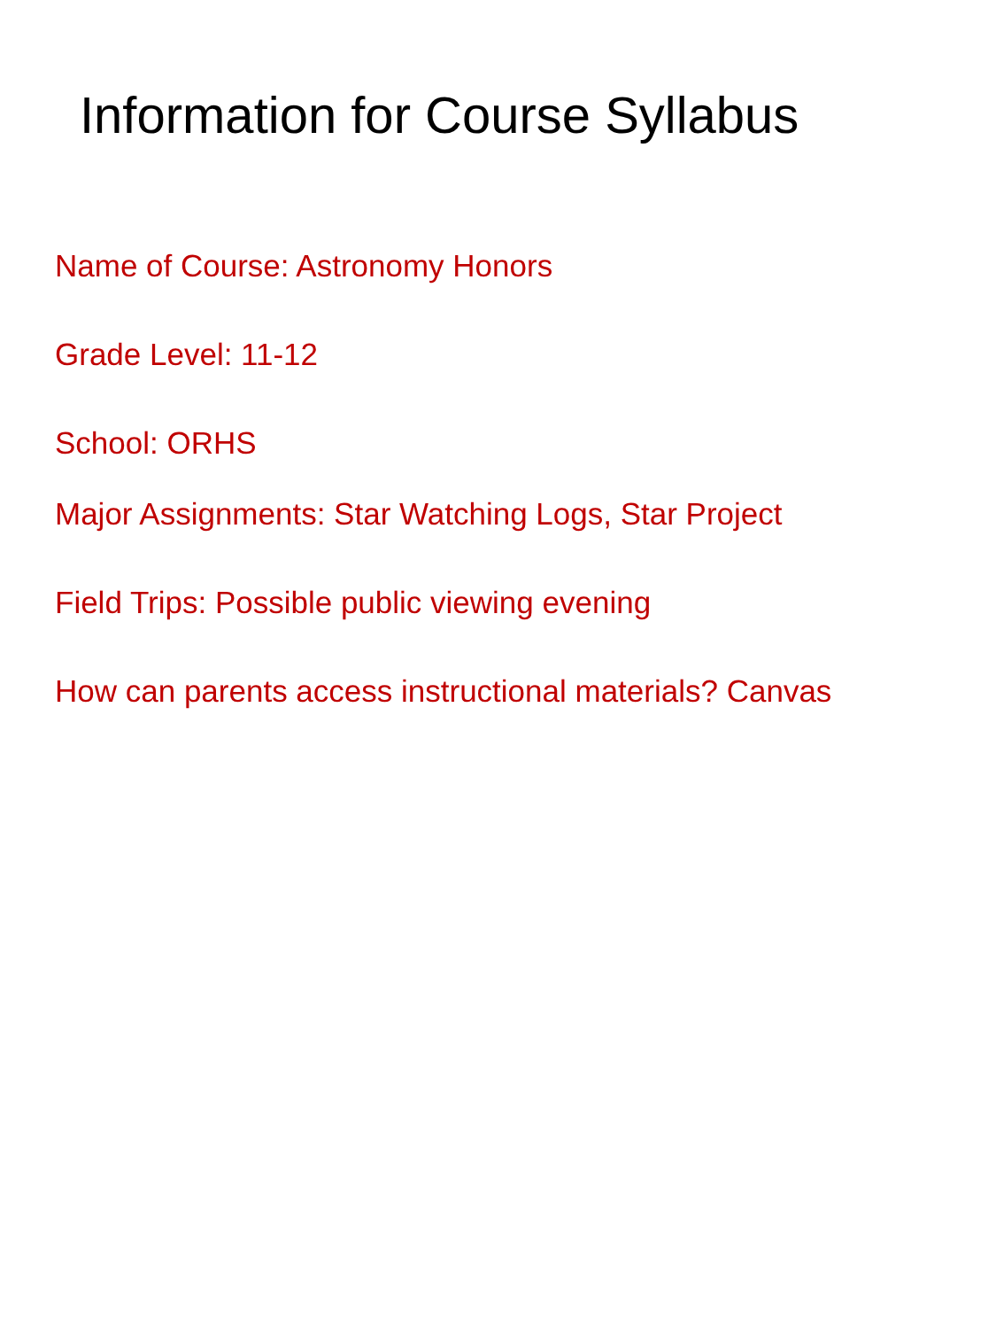Information for Course Syllabus
Name of Course: Astronomy Honors
Grade Level: 11-12
School: ORHS
Major Assignments: Star Watching Logs, Star Project
Field Trips: Possible public viewing evening
How can parents access instructional materials? Canvas